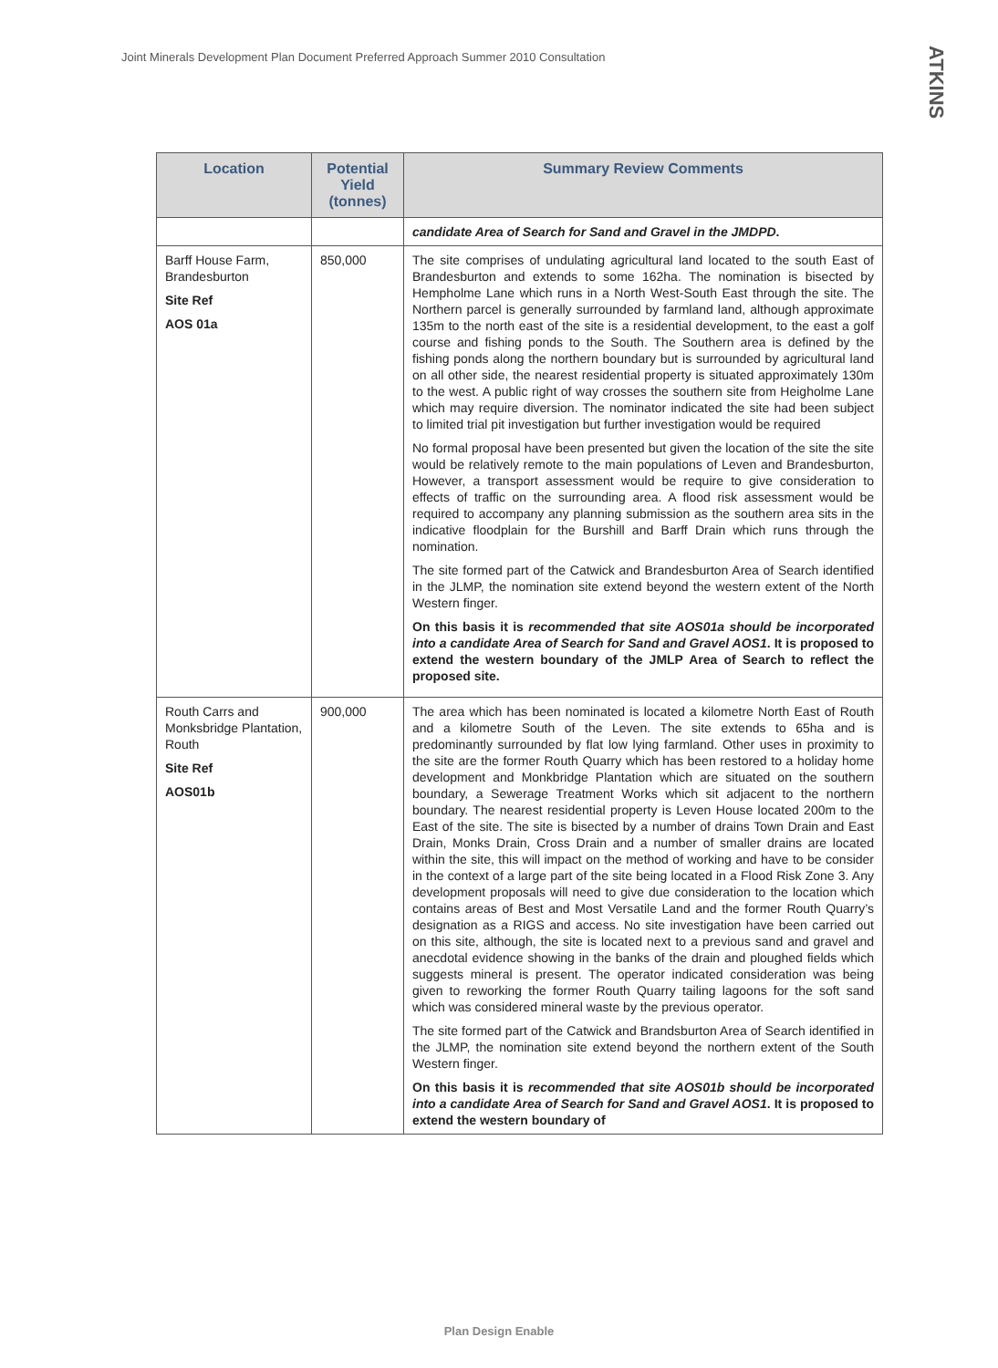Joint Minerals Development Plan Document Preferred Approach Summer 2010 Consultation
ATKINS
| Location | Potential Yield (tonnes) | Summary Review Comments |
| --- | --- | --- |
| | | candidate Area of Search for Sand and Gravel in the JMDPD . |
| Barff House Farm, Brandesburton Site Ref AOS 01a | 850,000 | The site comprises of undulating agricultural land located to the south East of Brandesburton and extends to some 162ha. The nomination is bisected by Hempholme Lane which runs in a North West-South East through the site. The Northern parcel is generally surrounded by farmland land, although approximate 135m to the north east of the site is a residential development, to the east a golf course and fishing ponds to the South. The Southern area is defined by the fishing ponds along the northern boundary but is surrounded by agricultural land on all other side, the nearest residential property is situated approximately 130m to the west. A public right of way crosses the southern site from Heigholme Lane which may require diversion. The nominator indicated the site had been subject to limited trial pit investigation but further investigation would be required No formal proposal have been presented but given the location of the site the site would be relatively remote to the main populations of Leven and Brandesburton, However, a transport assessment would be require to give consideration to effects of traffic on the surrounding area. A flood risk assessment would be required to accompany any planning submission as the southern area sits in the indicative floodplain for the Burshill and Barff Drain which runs through the nomination. The site formed part of the Catwick and Brandesburton Area of Search identified in the JLMP, the nomination site extend beyond the western extent of the North Western finger. On this basis it is recommended that site AOS01a should be incorporated into a candidate Area of Search for Sand and Gravel AOS1 . It is proposed to extend the western boundary of the JMLP Area of Search to reflect the proposed site. |
| Routh Carrs and Monksbridge Plantation, Routh Site Ref AOS01b | 900,000 | The area which has been nominated is located a kilometre North East of Routh and a kilometre South of the Leven. The site extends to 65ha and is predominantly surrounded by flat low lying farmland. Other uses in proximity to the site are the former Routh Quarry which has been restored to a holiday home development and Monkbridge Plantation which are situated on the southern boundary, a Sewerage Treatment Works which sit adjacent to the northern boundary. The nearest residential property is Leven House located 200m to the East of the site. The site is bisected by a number of drains Town Drain and East Drain, Monks Drain, Cross Drain and a number of smaller drains are located within the site, this will impact on the method of working and have to be consider in the context of a large part of the site being located in a Flood Risk Zone 3. Any development proposals will need to give due consideration to the location which contains areas of Best and Most Versatile Land and the former Routh Quarry’s designation as a RIGS and access. No site investigation have been carried out on this site, although, the site is located next to a previous sand and gravel and anecdotal evidence showing in the banks of the drain and ploughed fields which suggests mineral is present. The operator indicated consideration was being given to reworking the former Routh Quarry tailing lagoons for the soft sand which was considered mineral waste by the previous operator. The site formed part of the Catwick and Brandsburton Area of Search identified in the JLMP, the nomination site extend beyond the northern extent of the South Western finger. On this basis it is recommended that site AOS01b should be incorporated into a candidate Area of Search for Sand and Gravel AOS1 . It is proposed to extend the western boundary of |
Plan Design Enable